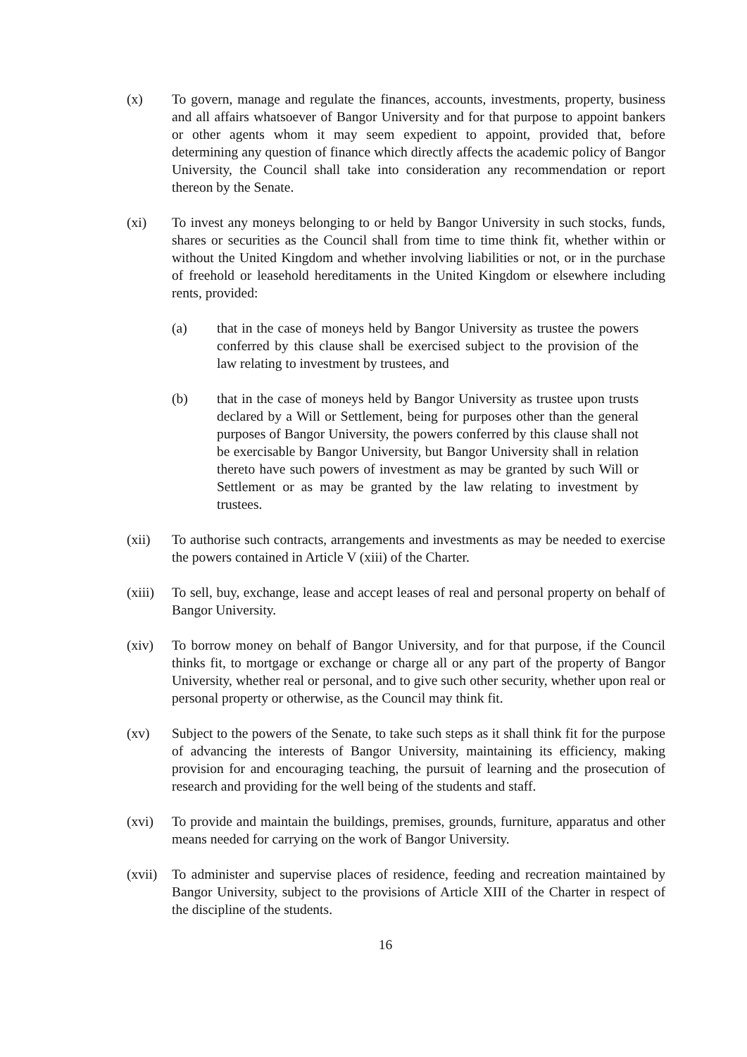(x) To govern, manage and regulate the finances, accounts, investments, property, business and all affairs whatsoever of Bangor University and for that purpose to appoint bankers or other agents whom it may seem expedient to appoint, provided that, before determining any question of finance which directly affects the academic policy of Bangor University, the Council shall take into consideration any recommendation or report thereon by the Senate.
(xi) To invest any moneys belonging to or held by Bangor University in such stocks, funds, shares or securities as the Council shall from time to time think fit, whether within or without the United Kingdom and whether involving liabilities or not, or in the purchase of freehold or leasehold hereditaments in the United Kingdom or elsewhere including rents, provided:
(a) that in the case of moneys held by Bangor University as trustee the powers conferred by this clause shall be exercised subject to the provision of the law relating to investment by trustees, and
(b) that in the case of moneys held by Bangor University as trustee upon trusts declared by a Will or Settlement, being for purposes other than the general purposes of Bangor University, the powers conferred by this clause shall not be exercisable by Bangor University, but Bangor University shall in relation thereto have such powers of investment as may be granted by such Will or Settlement or as may be granted by the law relating to investment by trustees.
(xii) To authorise such contracts, arrangements and investments as may be needed to exercise the powers contained in Article V (xiii) of the Charter.
(xiii)
To sell, buy, exchange, lease and accept leases of real and personal property on behalf of Bangor University.
(xiv) To borrow money on behalf of Bangor University, and for that purpose, if the Council thinks fit, to mortgage or exchange or charge all or any part of the property of Bangor University, whether real or personal, and to give such other security, whether upon real or personal property or otherwise, as the Council may think fit.
(xv) Subject to the powers of the Senate, to take such steps as it shall think fit for the purpose of advancing the interests of Bangor University, maintaining its efficiency, making provision for and encouraging teaching, the pursuit of learning and the prosecution of research and providing for the well being of the students and staff.
(xvi) To provide and maintain the buildings, premises, grounds, furniture, apparatus and other means needed for carrying on the work of Bangor University.
(xvii)
To administer and supervise places of residence, feeding and recreation maintained by Bangor University, subject to the provisions of Article XIII of the Charter in respect of the discipline of the students.
16